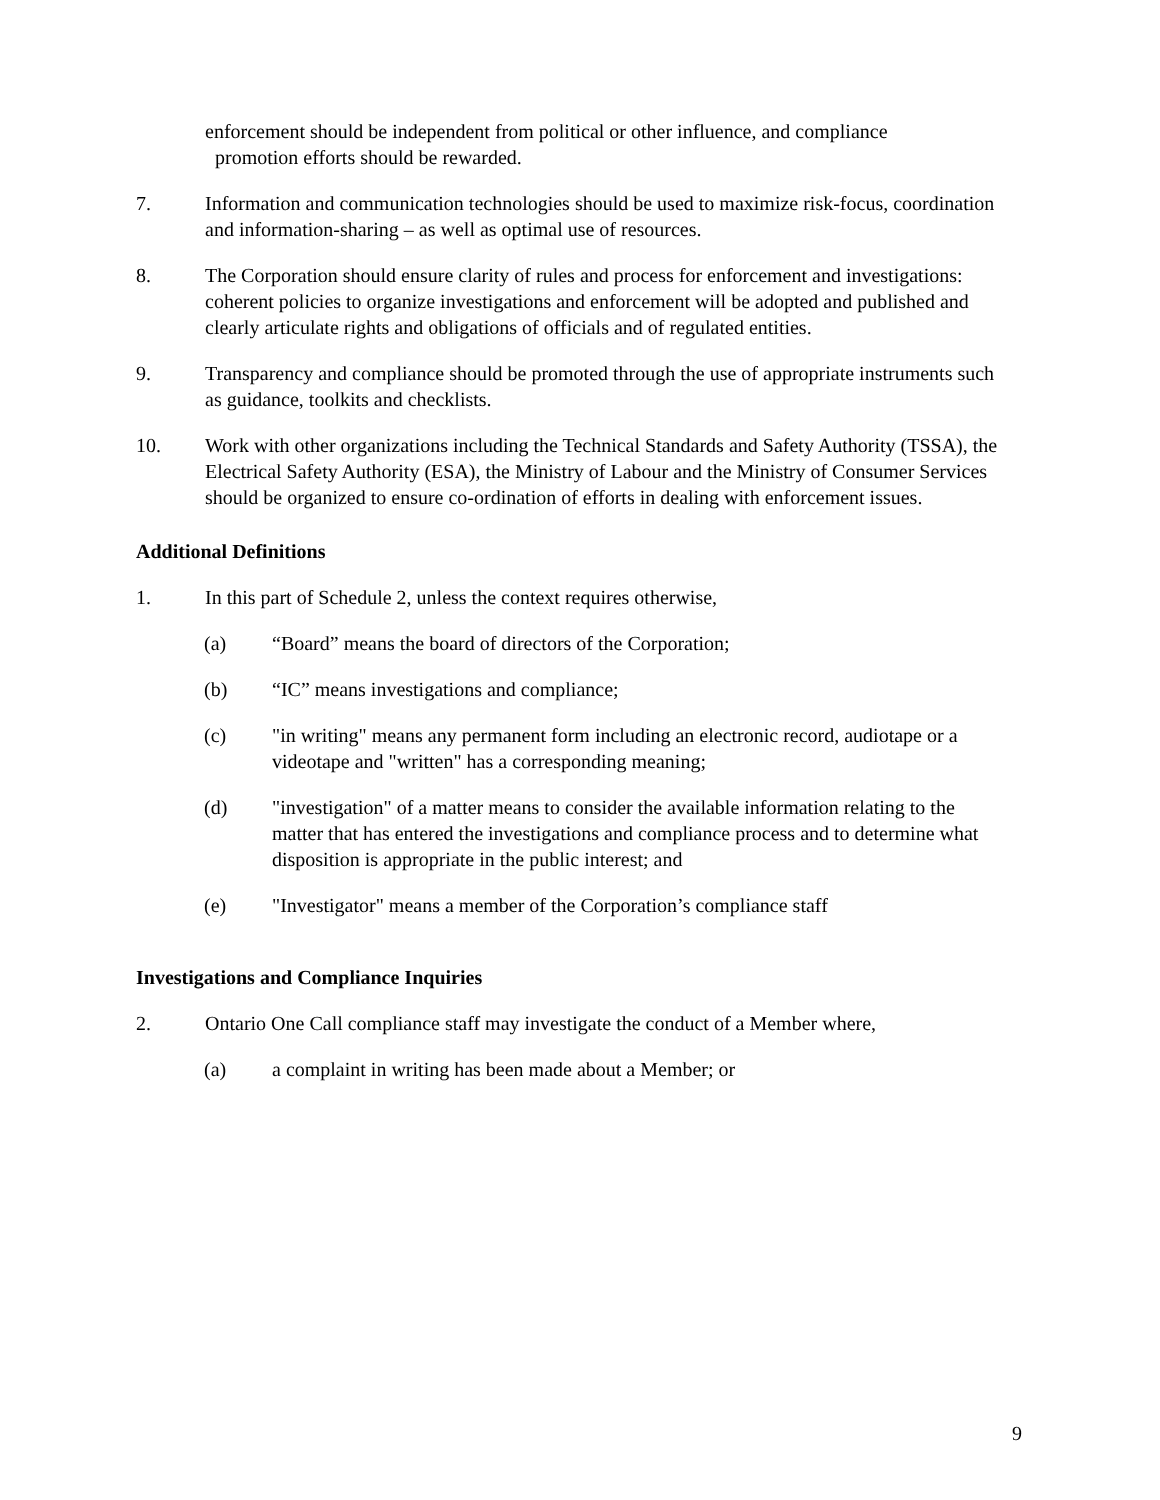enforcement should be independent from political or other influence, and compliance
promotion efforts should be rewarded.
7. Information and communication technologies should be used to maximize risk-focus, coordination and information-sharing – as well as optimal use of resources.
8. The Corporation should ensure clarity of rules and process for enforcement and investigations: coherent policies to organize investigations and enforcement will be adopted and published and clearly articulate rights and obligations of officials and of regulated entities.
9. Transparency and compliance should be promoted through the use of appropriate instruments such as guidance, toolkits and checklists.
10. Work with other organizations including the Technical Standards and Safety Authority (TSSA), the Electrical Safety Authority (ESA), the Ministry of Labour and the Ministry of Consumer Services should be organized to ensure co-ordination of efforts in dealing with enforcement issues.
Additional Definitions
1. In this part of Schedule 2, unless the context requires otherwise,
(a) “Board” means the board of directors of the Corporation;
(b) “IC” means investigations and compliance;
(c) "in writing" means any permanent form including an electronic record, audiotape or a videotape and "written" has a corresponding meaning;
(d) "investigation" of a matter means to consider the available information relating to the matter that has entered the investigations and compliance process and to determine what disposition is appropriate in the public interest; and
(e) "Investigator" means a member of the Corporation’s compliance staff
Investigations and Compliance Inquiries
2. Ontario One Call compliance staff may investigate the conduct of a Member where,
(a) a complaint in writing has been made about a Member; or
9